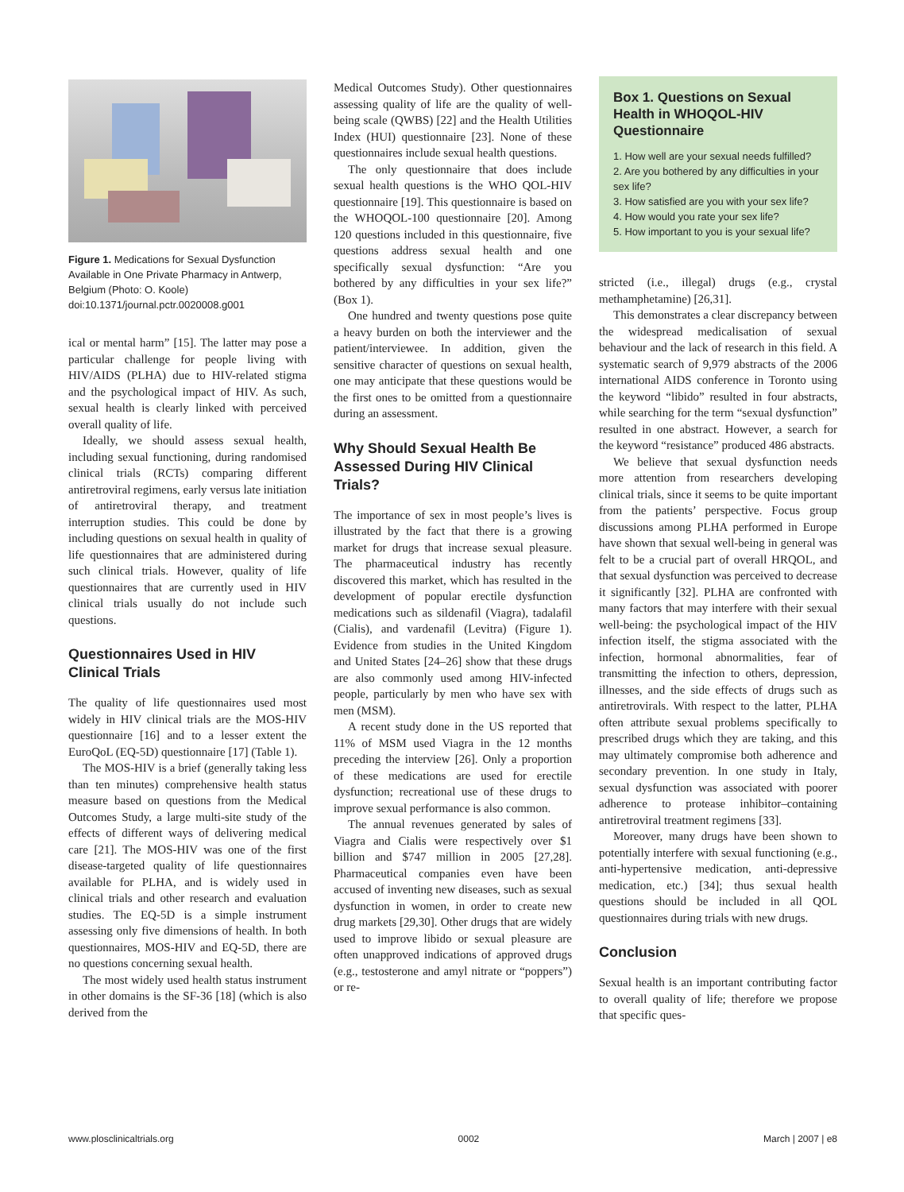Figure 1. Medications for Sexual Dysfunction Available in One Private Pharmacy in Antwerp, Belgium (Photo: O. Koole)
doi:10.1371/journal.pctr.0020008.g001
ical or mental harm” [15]. The latter may pose a particular challenge for people living with HIV/AIDS (PLHA) due to HIV-related stigma and the psychological impact of HIV. As such, sexual health is clearly linked with perceived overall quality of life.
Ideally, we should assess sexual health, including sexual functioning, during randomised clinical trials (RCTs) comparing different antiretroviral regimens, early versus late initiation of antiretroviral therapy, and treatment interruption studies. This could be done by including questions on sexual health in quality of life questionnaires that are administered during such clinical trials. However, quality of life questionnaires that are currently used in HIV clinical trials usually do not include such questions.
Questionnaires Used in HIV Clinical Trials
The quality of life questionnaires used most widely in HIV clinical trials are the MOS-HIV questionnaire [16] and to a lesser extent the EuroQoL (EQ-5D) questionnaire [17] (Table 1).
The MOS-HIV is a brief (generally taking less than ten minutes) comprehensive health status measure based on questions from the Medical Outcomes Study, a large multi-site study of the effects of different ways of delivering medical care [21]. The MOS-HIV was one of the first disease-targeted quality of life questionnaires available for PLHA, and is widely used in clinical trials and other research and evaluation studies. The EQ-5D is a simple instrument assessing only five dimensions of health. In both questionnaires, MOS-HIV and EQ-5D, there are no questions concerning sexual health.
The most widely used health status instrument in other domains is the SF-36 [18] (which is also derived from the
Medical Outcomes Study). Other questionnaires assessing quality of life are the quality of well-being scale (QWBS) [22] and the Health Utilities Index (HUI) questionnaire [23]. None of these questionnaires include sexual health questions.
The only questionnaire that does include sexual health questions is the WHO QOL-HIV questionnaire [19]. This questionnaire is based on the WHOQOL-100 questionnaire [20]. Among 120 questions included in this questionnaire, five questions address sexual health and one specifically sexual dysfunction: “Are you bothered by any difficulties in your sex life?” (Box 1).
One hundred and twenty questions pose quite a heavy burden on both the interviewer and the patient/interviewee. In addition, given the sensitive character of questions on sexual health, one may anticipate that these questions would be the first ones to be omitted from a questionnaire during an assessment.
Why Should Sexual Health Be Assessed During HIV Clinical Trials?
The importance of sex in most people’s lives is illustrated by the fact that there is a growing market for drugs that increase sexual pleasure. The pharmaceutical industry has recently discovered this market, which has resulted in the development of popular erectile dysfunction medications such as sildenafil (Viagra), tadalafil (Cialis), and vardenafil (Levitra) (Figure 1). Evidence from studies in the United Kingdom and United States [24–26] show that these drugs are also commonly used among HIV-infected people, particularly by men who have sex with men (MSM).
A recent study done in the US reported that 11% of MSM used Viagra in the 12 months preceding the interview [26]. Only a proportion of these medications are used for erectile dysfunction; recreational use of these drugs to improve sexual performance is also common.
The annual revenues generated by sales of Viagra and Cialis were respectively over $1 billion and $747 million in 2005 [27,28]. Pharmaceutical companies even have been accused of inventing new diseases, such as sexual dysfunction in women, in order to create new drug markets [29,30]. Other drugs that are widely used to improve libido or sexual pleasure are often unapproved indications of approved drugs (e.g., testosterone and amyl nitrate or “poppers”) or re-
Box 1. Questions on Sexual Health in WHOQOL-HIV Questionnaire
1. How well are your sexual needs fulfilled?
2. Are you bothered by any difficulties in your sex life?
3. How satisfied are you with your sex life?
4. How would you rate your sex life?
5. How important to you is your sexual life?
stricted (i.e., illegal) drugs (e.g., crystal methamphetamine) [26,31].
This demonstrates a clear discrepancy between the widespread medicalisation of sexual behaviour and the lack of research in this field. A systematic search of 9,979 abstracts of the 2006 international AIDS conference in Toronto using the keyword “libido” resulted in four abstracts, while searching for the term “sexual dysfunction” resulted in one abstract. However, a search for the keyword “resistance” produced 486 abstracts.
We believe that sexual dysfunction needs more attention from researchers developing clinical trials, since it seems to be quite important from the patients’ perspective. Focus group discussions among PLHA performed in Europe have shown that sexual well-being in general was felt to be a crucial part of overall HRQOL, and that sexual dysfunction was perceived to decrease it significantly [32]. PLHA are confronted with many factors that may interfere with their sexual well-being: the psychological impact of the HIV infection itself, the stigma associated with the infection, hormonal abnormalities, fear of transmitting the infection to others, depression, illnesses, and the side effects of drugs such as antiretrovirals. With respect to the latter, PLHA often attribute sexual problems specifically to prescribed drugs which they are taking, and this may ultimately compromise both adherence and secondary prevention. In one study in Italy, sexual dysfunction was associated with poorer adherence to protease inhibitor–containing antiretroviral treatment regimens [33].
Moreover, many drugs have been shown to potentially interfere with sexual functioning (e.g., anti-hypertensive medication, anti-depressive medication, etc.) [34]; thus sexual health questions should be included in all QOL questionnaires during trials with new drugs.
Conclusion
Sexual health is an important contributing factor to overall quality of life; therefore we propose that specific ques-
www.plosclinicaltrials.org 0002 March | 2007 | e8